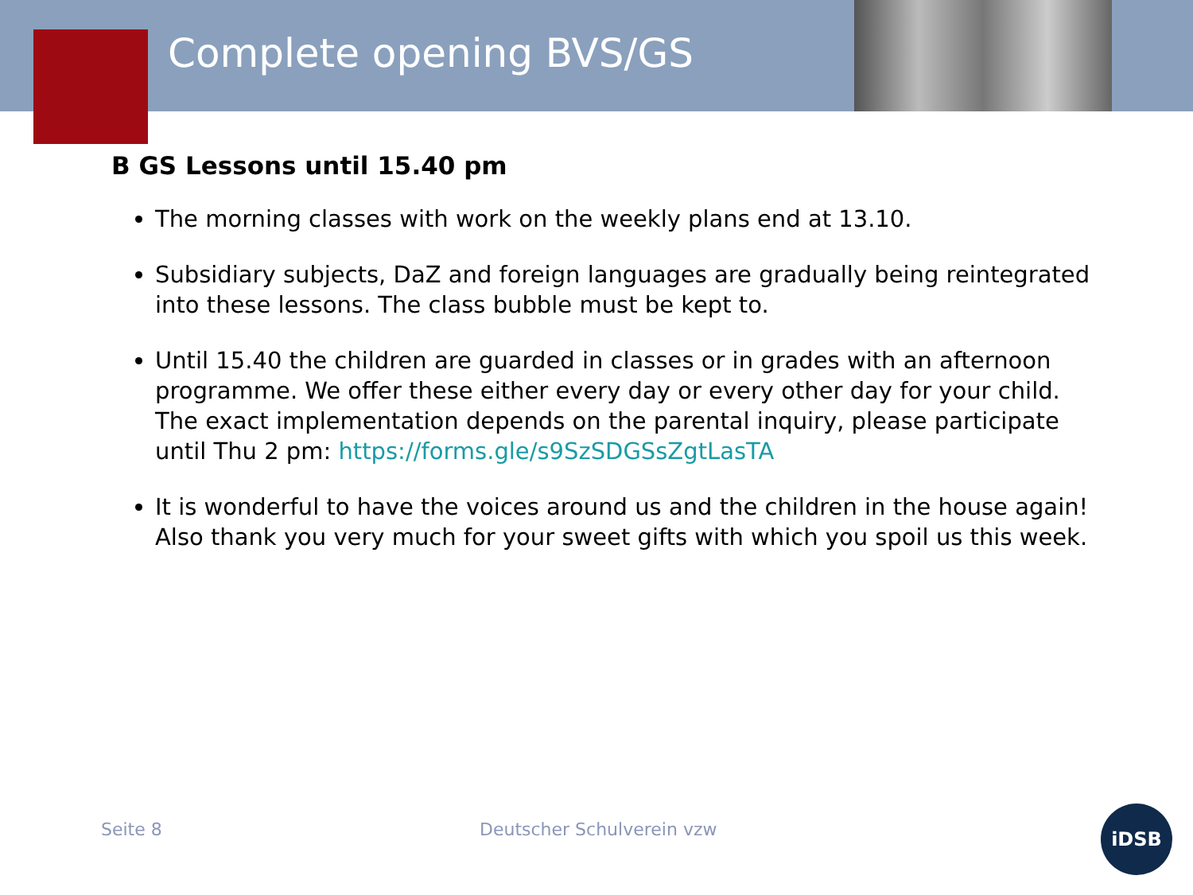Complete opening BVS/GS
B GS Lessons until 15.40 pm
The morning classes with work on the weekly plans end at 13.10.
Subsidiary subjects, DaZ and foreign languages are gradually being reintegrated into these lessons. The class bubble must be kept to.
Until 15.40 the children are guarded in classes or in grades with an afternoon programme. We offer these either every day or every other day for your child. The exact implementation depends on the parental inquiry, please participate until Thu 2 pm: https://forms.gle/s9SzSDGSsZgtLasTA
It is wonderful to have the voices around us and the children in the house again! Also thank you very much for your sweet gifts with which you spoil us this week.
Seite 8 Deutscher Schulverein vzw
iDSB